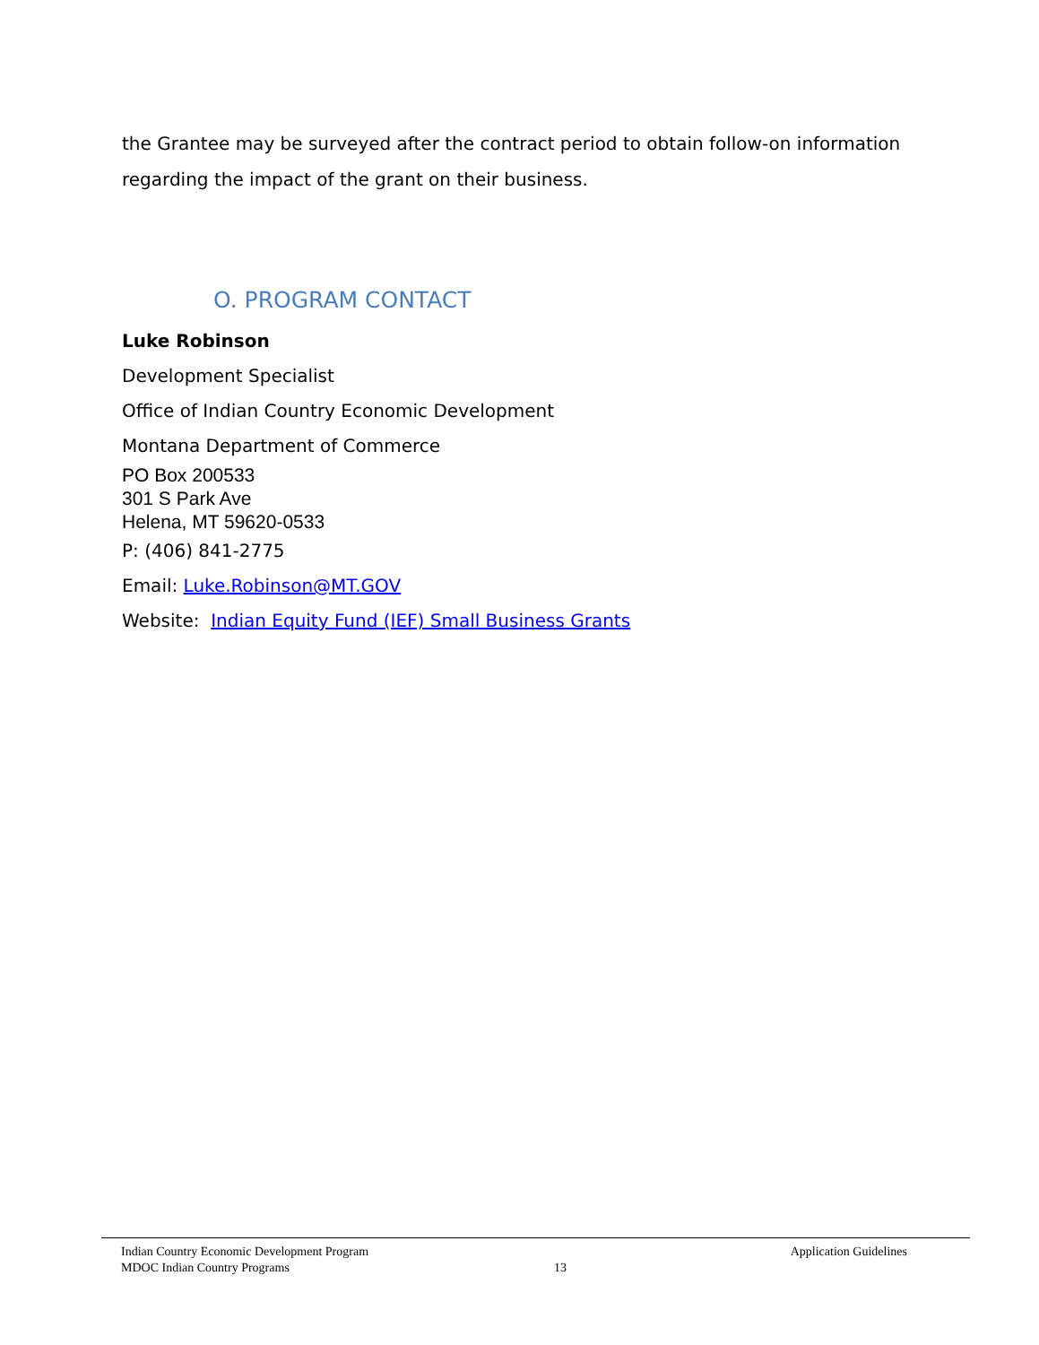the Grantee may be surveyed after the contract period to obtain follow-on information regarding the impact of the grant on their business.
O. PROGRAM CONTACT
Luke Robinson
Development Specialist
Office of Indian Country Economic Development
Montana Department of Commerce
PO Box 200533
301 S Park Ave
Helena, MT 59620-0533
P: (406) 841-2775
Email: Luke.Robinson@MT.GOV
Website: Indian Equity Fund (IEF) Small Business Grants
Indian Country Economic Development Program Application Guidelines
MDOC Indian Country Programs 13